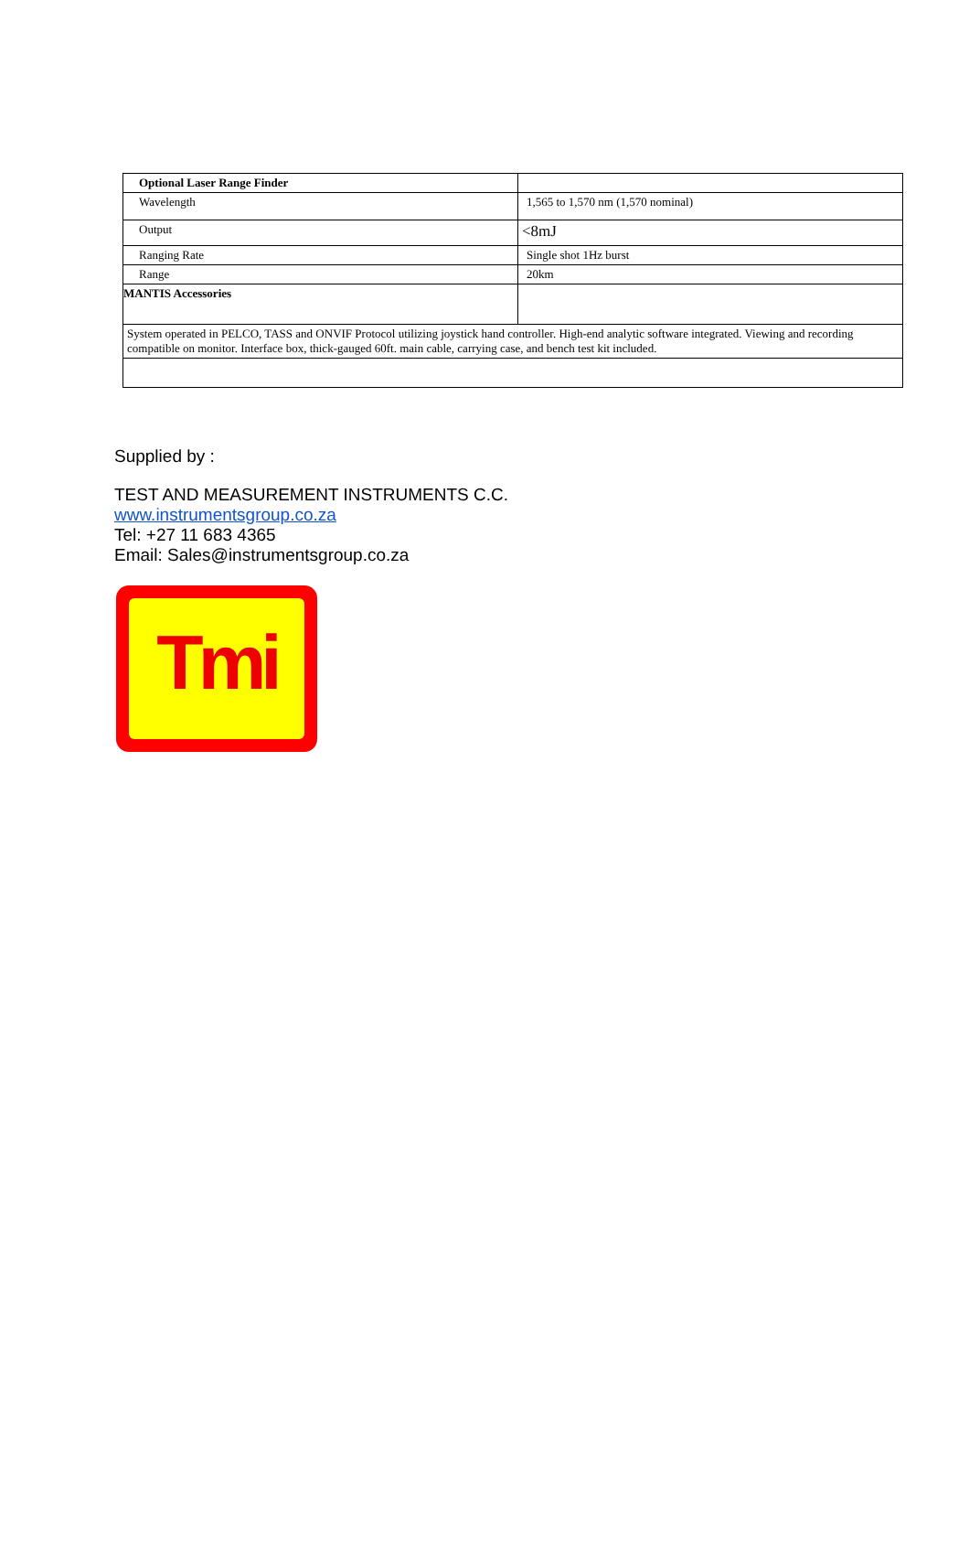| Optional Laser Range Finder | |
| Wavelength | 1,565 to 1,570 nm (1,570 nominal) |
| Output | <8mJ |
| Ranging Rate | Single shot 1Hz burst |
| Range | 20km |
| MANTIS Accessories | |
| System operated in PELCO, TASS and ONVIF Protocol utilizing joystick hand controller. High-end analytic software integrated. Viewing and recording compatible on monitor. Interface box, thick-gauged 60ft. main cable, carrying case, and bench test kit included. | |
Supplied by :
TEST AND MEASUREMENT INSTRUMENTS C.C.
www.instrumentsgroup.co.za
Tel: +27 11 683 4365
Email: Sales@instrumentsgroup.co.za
Tmi